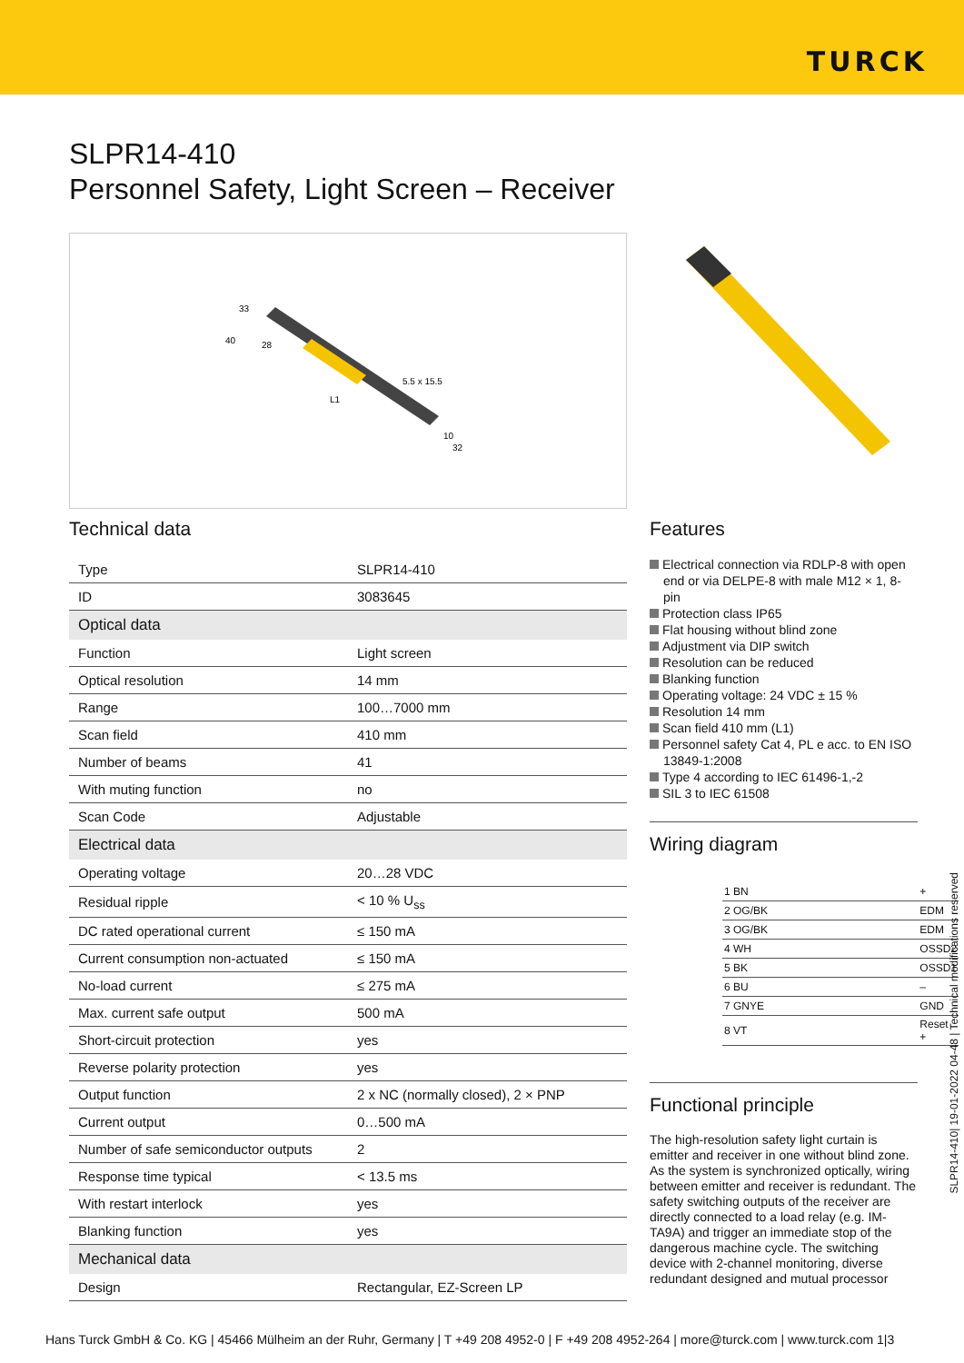TURCK
SLPR14-410
Personnel Safety, Light Screen – Receiver
33
40
28
L1
5.5 x 15.5
10
32
Technical data
| Type | SLPR14-410 |
| ID | 3083645 |
| Optical data | |
| Function | Light screen |
| Optical resolution | 14 mm |
| Range | 100…7000 mm |
| Scan field | 410 mm |
| Number of beams | 41 |
| With muting function | no |
| Scan Code | Adjustable |
| Electrical data | |
| Operating voltage | 20…28 VDC |
| Residual ripple | < 10 % U<sub>ss</sub> |
| DC rated operational current | ≤ 150 mA |
| Current consumption non-actuated | ≤ 150 mA |
| No-load current | ≤ 275 mA |
| Max. current safe output | 500 mA |
| Short-circuit protection | yes |
| Reverse polarity protection | yes |
| Output function | 2 x NC (normally closed), 2 × PNP |
| Current output | 0…500 mA |
| Number of safe semiconductor outputs | 2 |
| Response time typical | < 13.5 ms |
| With restart interlock | yes |
| Blanking function | yes |
| Mechanical data | |
| Design | Rectangular, EZ-Screen LP |
Features
Electrical connection via RDLP-8 with open end or via DELPE-8 with male M12 × 1, 8-pin
Protection class IP65
Flat housing without blind zone
Adjustment via DIP switch
Resolution can be reduced
Blanking function
Operating voltage: 24 VDC ± 15 %
Resolution 14 mm
Scan field 410 mm (L1)
Personnel safety Cat 4, PL e acc. to EN ISO 13849-1:2008
Type 4 according to IEC 61496-1,-2
SIL 3 to IEC 61508
Wiring diagram
| 1 BN | + |
| 2 OG/BK | EDM |
| 3 OG/BK | EDM |
| 4 WH | OSSD2 |
| 5 BK | OSSD1 |
| 6 BU | – |
| 7 GNYE | GND |
| 8 VT | Reset + |
Functional principle
The high-resolution safety light curtain is emitter and receiver in one without blind zone. As the system is synchronized optically, wiring between emitter and receiver is redundant. The safety switching outputs of the receiver are directly connected to a load relay (e.g. IM-TA9A) and trigger an immediate stop of the dangerous machine cycle. The switching device with 2-channel monitoring, diverse redundant designed and mutual processor
SLPR14-410| 19-01-2022 04-48 | Technical modifications reserved
Hans Turck GmbH & Co. KG | 45466 Mülheim an der Ruhr, Germany | T +49 208 4952-0 | F +49 208 4952-264 | more@turck.com | www.turck.com 1|3